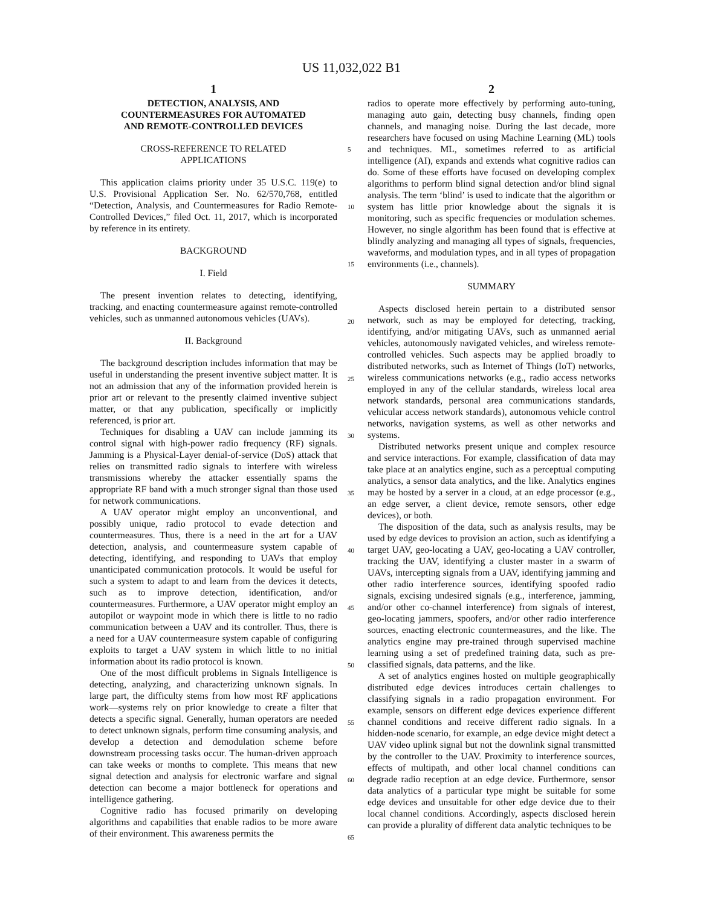US 11,032,022 B1
1
DETECTION, ANALYSIS, AND
COUNTERMEASURES FOR AUTOMATED
AND REMOTE-CONTROLLED DEVICES
CROSS-REFERENCE TO RELATED
APPLICATIONS
This application claims priority under 35 U.S.C. 119(e) to U.S. Provisional Application Ser. No. 62/570,768, entitled “Detection, Analysis, and Countermeasures for Radio Remote-Controlled Devices,” filed Oct. 11, 2017, which is incorporated by reference in its entirety.
BACKGROUND
I. Field
The present invention relates to detecting, identifying, tracking, and enacting countermeasure against remote-controlled vehicles, such as unmanned autonomous vehicles (UAVs).
II. Background
The background description includes information that may be useful in understanding the present inventive subject matter. It is not an admission that any of the information provided herein is prior art or relevant to the presently claimed inventive subject matter, or that any publication, specifically or implicitly referenced, is prior art.
Techniques for disabling a UAV can include jamming its control signal with high-power radio frequency (RF) signals. Jamming is a Physical-Layer denial-of-service (DoS) attack that relies on transmitted radio signals to interfere with wireless transmissions whereby the attacker essentially spams the appropriate RF band with a much stronger signal than those used for network communications.
A UAV operator might employ an unconventional, and possibly unique, radio protocol to evade detection and countermeasures. Thus, there is a need in the art for a UAV detection, analysis, and countermeasure system capable of detecting, identifying, and responding to UAVs that employ unanticipated communication protocols. It would be useful for such a system to adapt to and learn from the devices it detects, such as to improve detection, identification, and/or countermeasures. Furthermore, a UAV operator might employ an autopilot or waypoint mode in which there is little to no radio communication between a UAV and its controller. Thus, there is a need for a UAV countermeasure system capable of configuring exploits to target a UAV system in which little to no initial information about its radio protocol is known.
One of the most difficult problems in Signals Intelligence is detecting, analyzing, and characterizing unknown signals. In large part, the difficulty stems from how most RF applications work—systems rely on prior knowledge to create a filter that detects a specific signal. Generally, human operators are needed to detect unknown signals, perform time consuming analysis, and develop a detection and demodulation scheme before downstream processing tasks occur. The human-driven approach can take weeks or months to complete. This means that new signal detection and analysis for electronic warfare and signal detection can become a major bottleneck for operations and intelligence gathering.
Cognitive radio has focused primarily on developing algorithms and capabilities that enable radios to be more aware of their environment. This awareness permits the
2
radios to operate more effectively by performing auto-tuning, managing auto gain, detecting busy channels, finding open channels, and managing noise. During the last decade, more researchers have focused on using Machine Learning (ML) tools and techniques. ML, sometimes referred to as artificial intelligence (AI), expands and extends what cognitive radios can do. Some of these efforts have focused on developing complex algorithms to perform blind signal detection and/or blind signal analysis. The term ‘blind’ is used to indicate that the algorithm or system has little prior knowledge about the signals it is monitoring, such as specific frequencies or modulation schemes. However, no single algorithm has been found that is effective at blindly analyzing and managing all types of signals, frequencies, waveforms, and modulation types, and in all types of propagation environments (i.e., channels).
SUMMARY
Aspects disclosed herein pertain to a distributed sensor network, such as may be employed for detecting, tracking, identifying, and/or mitigating UAVs, such as unmanned aerial vehicles, autonomously navigated vehicles, and wireless remote-controlled vehicles. Such aspects may be applied broadly to distributed networks, such as Internet of Things (IoT) networks, wireless communications networks (e.g., radio access networks employed in any of the cellular standards, wireless local area network standards, personal area communications standards, vehicular access network standards), autonomous vehicle control networks, navigation systems, as well as other networks and systems.
Distributed networks present unique and complex resource and service interactions. For example, classification of data may take place at an analytics engine, such as a perceptual computing analytics, a sensor data analytics, and the like. Analytics engines may be hosted by a server in a cloud, at an edge processor (e.g., an edge server, a client device, remote sensors, other edge devices), or both.
The disposition of the data, such as analysis results, may be used by edge devices to provision an action, such as identifying a target UAV, geo-locating a UAV, geo-locating a UAV controller, tracking the UAV, identifying a cluster master in a swarm of UAVs, intercepting signals from a UAV, identifying jamming and other radio interference sources, identifying spoofed radio signals, excising undesired signals (e.g., interference, jamming, and/or other co-channel interference) from signals of interest, geo-locating jammers, spoofers, and/or other radio interference sources, enacting electronic countermeasures, and the like. The analytics engine may pre-trained through supervised machine learning using a set of predefined training data, such as pre-classified signals, data patterns, and the like.
A set of analytics engines hosted on multiple geographically distributed edge devices introduces certain challenges to classifying signals in a radio propagation environment. For example, sensors on different edge devices experience different channel conditions and receive different radio signals. In a hidden-node scenario, for example, an edge device might detect a UAV video uplink signal but not the downlink signal transmitted by the controller to the UAV. Proximity to interference sources, effects of multipath, and other local channel conditions can degrade radio reception at an edge device. Furthermore, sensor data analytics of a particular type might be suitable for some edge devices and unsuitable for other edge device due to their local channel conditions. Accordingly, aspects disclosed herein can provide a plurality of different data analytic techniques to be
5
10
15
20
25
30
35
40
45
50
55
60
65